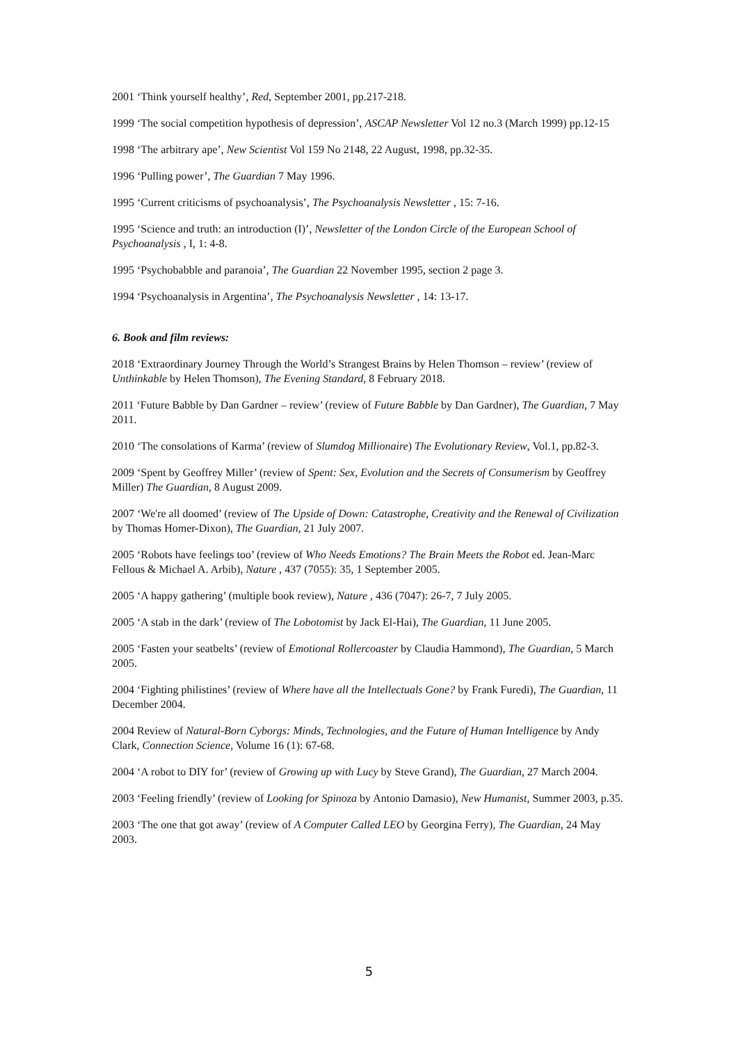2001 ‘Think yourself healthy’, Red, September 2001, pp.217-218.
1999 ‘The social competition hypothesis of depression’, ASCAP Newsletter Vol 12 no.3 (March 1999) pp.12-15
1998 ‘The arbitrary ape’, New Scientist Vol 159 No 2148, 22 August, 1998, pp.32-35.
1996 ‘Pulling power’, The Guardian 7 May 1996.
1995 ‘Current criticisms of psychoanalysis’, The Psychoanalysis Newsletter , 15: 7-16.
1995 ‘Science and truth: an introduction (I)’, Newsletter of the London Circle of the European School of Psychoanalysis , I, 1: 4-8.
1995 ‘Psychobabble and paranoia’, The Guardian 22 November 1995, section 2 page 3.
1994 ‘Psychoanalysis in Argentina’, The Psychoanalysis Newsletter , 14: 13-17.
6. Book and film reviews:
2018 ‘Extraordinary Journey Through the World’s Strangest Brains by Helen Thomson – review’ (review of Unthinkable by Helen Thomson), The Evening Standard, 8 February 2018.
2011 ‘Future Babble by Dan Gardner – review’ (review of Future Babble by Dan Gardner), The Guardian, 7 May 2011.
2010 ‘The consolations of Karma’ (review of Slumdog Millionaire) The Evolutionary Review, Vol.1, pp.82-3.
2009 ‘Spent by Geoffrey Miller’ (review of Spent: Sex, Evolution and the Secrets of Consumerism by Geoffrey Miller) The Guardian, 8 August 2009.
2007 ‘We're all doomed’ (review of The Upside of Down: Catastrophe, Creativity and the Renewal of Civilization by Thomas Homer-Dixon), The Guardian, 21 July 2007.
2005 ‘Robots have feelings too’ (review of Who Needs Emotions? The Brain Meets the Robot ed. Jean-Marc Fellous & Michael A. Arbib), Nature , 437 (7055): 35, 1 September 2005.
2005 ‘A happy gathering’ (multiple book review), Nature , 436 (7047): 26-7, 7 July 2005.
2005 ‘A stab in the dark’ (review of The Lobotomist by Jack El-Hai), The Guardian, 11 June 2005.
2005 ‘Fasten your seatbelts’ (review of Emotional Rollercoaster by Claudia Hammond), The Guardian, 5 March 2005.
2004 ‘Fighting philistines’ (review of Where have all the Intellectuals Gone? by Frank Furedi), The Guardian, 11 December 2004.
2004 Review of Natural-Born Cyborgs: Minds, Technologies, and the Future of Human Intelligence by Andy Clark, Connection Science, Volume 16 (1): 67-68.
2004 ‘A robot to DIY for’ (review of Growing up with Lucy by Steve Grand), The Guardian, 27 March 2004.
2003 ‘Feeling friendly’ (review of Looking for Spinoza by Antonio Damasio), New Humanist, Summer 2003, p.35.
2003 ‘The one that got away’ (review of A Computer Called LEO by Georgina Ferry), The Guardian, 24 May 2003.
5